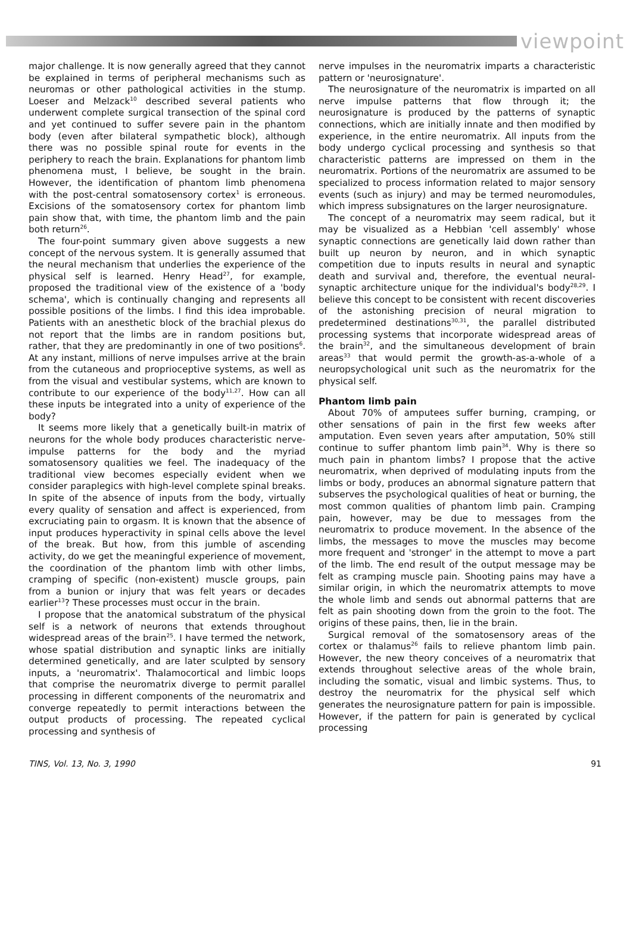viewpoint
major challenge. It is now generally agreed that they cannot be explained in terms of peripheral mechanisms such as neuromas or other pathological activities in the stump. Loeser and Melzack<sup>10</sup> described several patients who underwent complete surgical transection of the spinal cord and yet continued to suffer severe pain in the phantom body (even after bilateral sympathetic block), although there was no possible spinal route for events in the periphery to reach the brain. Explanations for phantom limb phenomena must, I believe, be sought in the brain. However, the identification of phantom limb phenomena with the post-central somatosensory cortex<sup>1</sup> is erroneous. Excisions of the somatosensory cortex for phantom limb pain show that, with time, the phantom limb and the pain both return<sup>26</sup>.
The four-point summary given above suggests a new concept of the nervous system. It is generally assumed that the neural mechanism that underlies the experience of the physical self is learned. Henry Head<sup>27</sup>, for example, proposed the traditional view of the existence of a 'body schema', which is continually changing and represents all possible positions of the limbs. I find this idea improbable. Patients with an anesthetic block of the brachial plexus do not report that the limbs are in random positions but, rather, that they are predominantly in one of two positions<sup>6</sup>. At any instant, millions of nerve impulses arrive at the brain from the cutaneous and proprioceptive systems, as well as from the visual and vestibular systems, which are known to contribute to our experience of the body<sup>11,27</sup>. How can all these inputs be integrated into a unity of experience of the body?
It seems more likely that a genetically built-in matrix of neurons for the whole body produces characteristic nerve-impulse patterns for the body and the myriad somatosensory qualities we feel. The inadequacy of the traditional view becomes especially evident when we consider paraplegics with high-level complete spinal breaks. In spite of the absence of inputs from the body, virtually every quality of sensation and affect is experienced, from excruciating pain to orgasm. It is known that the absence of input produces hyperactivity in spinal cells above the level of the break. But how, from this jumble of ascending activity, do we get the meaningful experience of movement, the coordination of the phantom limb with other limbs, cramping of specific (non-existent) muscle groups, pain from a bunion or injury that was felt years or decades earlier<sup>13</sup>? These processes must occur in the brain.
I propose that the anatomical substratum of the physical self is a network of neurons that extends throughout widespread areas of the brain<sup>25</sup>. I have termed the network, whose spatial distribution and synaptic links are initially determined genetically, and are later sculpted by sensory inputs, a 'neuromatrix'. Thalamocortical and limbic loops that comprise the neuromatrix diverge to permit parallel processing in different components of the neuromatrix and converge repeatedly to permit interactions between the output products of processing. The repeated cyclical processing and synthesis of
nerve impulses in the neuromatrix imparts a characteristic pattern or 'neurosignature'.
The neurosignature of the neuromatrix is imparted on all nerve impulse patterns that flow through it; the neurosignature is produced by the patterns of synaptic connections, which are initially innate and then modified by experience, in the entire neuromatrix. All inputs from the body undergo cyclical processing and synthesis so that characteristic patterns are impressed on them in the neuromatrix. Portions of the neuromatrix are assumed to be specialized to process information related to major sensory events (such as injury) and may be termed neuromodules, which impress subsignatures on the larger neurosignature.
The concept of a neuromatrix may seem radical, but it may be visualized as a Hebbian 'cell assembly' whose synaptic connections are genetically laid down rather than built up neuron by neuron, and in which synaptic competition due to inputs results in neural and synaptic death and survival and, therefore, the eventual neural-synaptic architecture unique for the individual's body<sup>28,29</sup>. I believe this concept to be consistent with recent discoveries of the astonishing precision of neural migration to predetermined destinations<sup>30,31</sup>, the parallel distributed processing systems that incorporate widespread areas of the brain<sup>32</sup>, and the simultaneous development of brain areas<sup>33</sup> that would permit the growth-as-a-whole of a neuropsychological unit such as the neuromatrix for the physical self.
Phantom limb pain
About 70% of amputees suffer burning, cramping, or other sensations of pain in the first few weeks after amputation. Even seven years after amputation, 50% still continue to suffer phantom limb pain<sup>34</sup>. Why is there so much pain in phantom limbs? I propose that the active neuromatrix, when deprived of modulating inputs from the limbs or body, produces an abnormal signature pattern that subserves the psychological qualities of heat or burning, the most common qualities of phantom limb pain. Cramping pain, however, may be due to messages from the neuromatrix to produce movement. In the absence of the limbs, the messages to move the muscles may become more frequent and 'stronger' in the attempt to move a part of the limb. The end result of the output message may be felt as cramping muscle pain. Shooting pains may have a similar origin, in which the neuromatrix attempts to move the whole limb and sends out abnormal patterns that are felt as pain shooting down from the groin to the foot. The origins of these pains, then, lie in the brain.
Surgical removal of the somatosensory areas of the cortex or thalamus<sup>26</sup> fails to relieve phantom limb pain. However, the new theory conceives of a neuromatrix that extends throughout selective areas of the whole brain, including the somatic, visual and limbic systems. Thus, to destroy the neuromatrix for the physical self which generates the neurosignature pattern for pain is impossible. However, if the pattern for pain is generated by cyclical processing
TINS, Vol. 13, No. 3, 1990 91